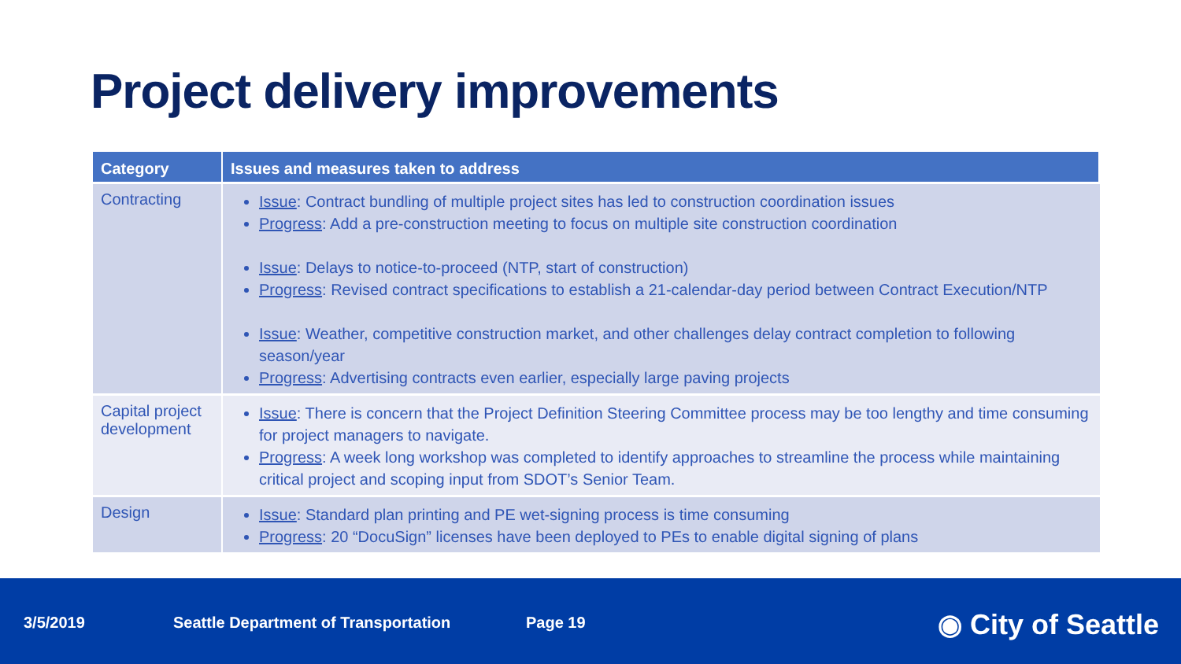Project delivery improvements
| Category | Issues and measures taken to address |
| --- | --- |
| Contracting | Issue : Contract bundling of multiple project sites has led to construction coordination issues Progress : Add a pre-construction meeting to focus on multiple site construction coordination Issue : Delays to notice-to-proceed (NTP, start of construction) Progress : Revised contract specifications to establish a 21-calendar-day period between Contract Execution/NTP Issue : Weather, competitive construction market, and other challenges delay contract completion to following season/year Progress : Advertising contracts even earlier, especially large paving projects |
| Capital project development | Issue : There is concern that the Project Definition Steering Committee process may be too lengthy and time consuming for project managers to navigate. Progress : A week long workshop was completed to identify approaches to streamline the process while maintaining critical project and scoping input from SDOT’s Senior Team. |
| Design | Issue : Standard plan printing and PE wet-signing process is time consuming Progress : 20 “DocuSign” licenses have been deployed to PEs to enable digital signing of plans |
3/5/2019 Seattle Department of Transportation Page 19 ◉ City of Seattle